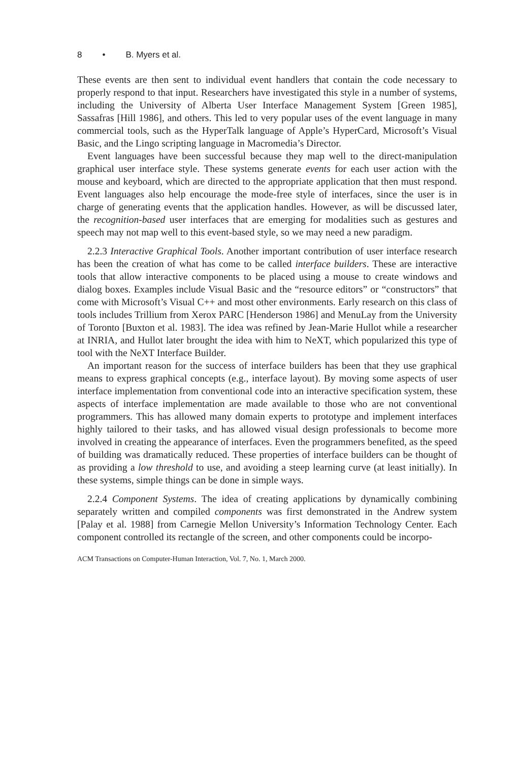8 • B. Myers et al.
These events are then sent to individual event handlers that contain the code necessary to properly respond to that input. Researchers have investigated this style in a number of systems, including the University of Alberta User Interface Management System [Green 1985], Sassafras [Hill 1986], and others. This led to very popular uses of the event language in many commercial tools, such as the HyperTalk language of Apple’s HyperCard, Microsoft’s Visual Basic, and the Lingo scripting language in Macromedia’s Director.
Event languages have been successful because they map well to the direct-manipulation graphical user interface style. These systems generate events for each user action with the mouse and keyboard, which are directed to the appropriate application that then must respond. Event languages also help encourage the mode-free style of interfaces, since the user is in charge of generating events that the application handles. However, as will be discussed later, the recognition-based user interfaces that are emerging for modalities such as gestures and speech may not map well to this event-based style, so we may need a new paradigm.
2.2.3 Interactive Graphical Tools. Another important contribution of user interface research has been the creation of what has come to be called interface builders. These are interactive tools that allow interactive components to be placed using a mouse to create windows and dialog boxes. Examples include Visual Basic and the “resource editors” or “constructors” that come with Microsoft’s Visual C++ and most other environments. Early research on this class of tools includes Trillium from Xerox PARC [Henderson 1986] and MenuLay from the University of Toronto [Buxton et al. 1983]. The idea was refined by Jean-Marie Hullot while a researcher at INRIA, and Hullot later brought the idea with him to NeXT, which popularized this type of tool with the NeXT Interface Builder.
An important reason for the success of interface builders has been that they use graphical means to express graphical concepts (e.g., interface layout). By moving some aspects of user interface implementation from conventional code into an interactive specification system, these aspects of interface implementation are made available to those who are not conventional programmers. This has allowed many domain experts to prototype and implement interfaces highly tailored to their tasks, and has allowed visual design professionals to become more involved in creating the appearance of interfaces. Even the programmers benefited, as the speed of building was dramatically reduced. These properties of interface builders can be thought of as providing a low threshold to use, and avoiding a steep learning curve (at least initially). In these systems, simple things can be done in simple ways.
2.2.4 Component Systems. The idea of creating applications by dynamically combining separately written and compiled components was first demonstrated in the Andrew system [Palay et al. 1988] from Carnegie Mellon University’s Information Technology Center. Each component controlled its rectangle of the screen, and other components could be incorpo-
ACM Transactions on Computer-Human Interaction, Vol. 7, No. 1, March 2000.